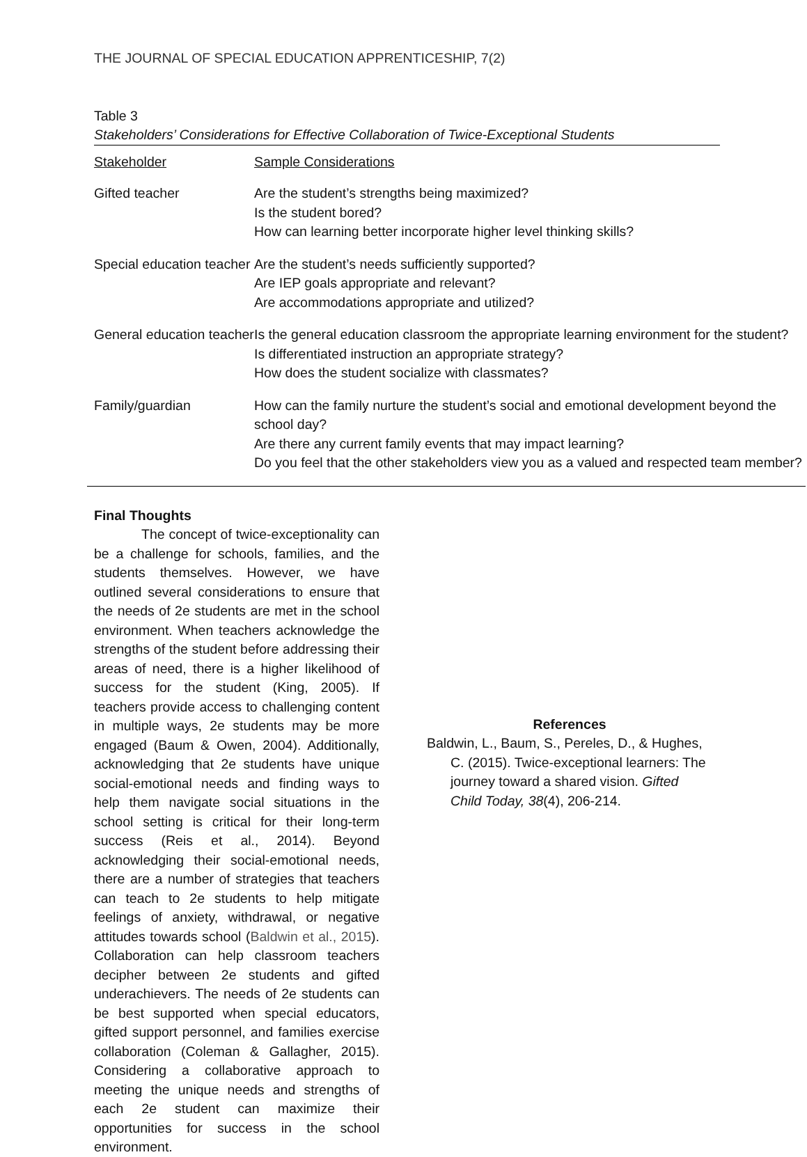THE JOURNAL OF SPECIAL EDUCATION APPRENTICESHIP, 7(2)
Table 3
Stakeholders’ Considerations for Effective Collaboration of Twice-Exceptional Students
| Stakeholder | Sample Considerations |
| Gifted teacher | Are the student’s strengths being maximized? Is the student bored? How can learning better incorporate higher level thinking skills? |
| Special education teacher | Are the student’s needs sufficiently supported? Are IEP goals appropriate and relevant? Are accommodations appropriate and utilized? |
| General education teacher | Is the general education classroom the appropriate learning environment for the student? Is differentiated instruction an appropriate strategy? How does the student socialize with classmates? |
| Family/guardian | How can the family nurture the student’s social and emotional development beyond the school day? Are there any current family events that may impact learning? Do you feel that the other stakeholders view you as a valued and respected team member? |
Final Thoughts
The concept of twice-exceptionality can be a challenge for schools, families, and the students themselves. However, we have outlined several considerations to ensure that the needs of 2e students are met in the school environment. When teachers acknowledge the strengths of the student before addressing their areas of need, there is a higher likelihood of success for the student (King, 2005). If teachers provide access to challenging content in multiple ways, 2e students may be more engaged (Baum & Owen, 2004). Additionally, acknowledging that 2e students have unique social-emotional needs and finding ways to help them navigate social situations in the school setting is critical for their long-term success (Reis et al., 2014). Beyond acknowledging their social-emotional needs, there are a number of strategies that teachers can teach to 2e students to help mitigate feelings of anxiety, withdrawal, or negative attitudes towards school (Baldwin et al., 2015). Collaboration can help classroom teachers decipher between 2e students and gifted underachievers. The needs of 2e students can be best supported when special educators, gifted support personnel, and families exercise collaboration (Coleman & Gallagher, 2015). Considering a collaborative approach to meeting the unique needs and strengths of each 2e student can maximize their opportunities for success in the school environment.
References
Baldwin, L., Baum, S., Pereles, D., & Hughes, C. (2015). Twice-exceptional learners: The journey toward a shared vision. Gifted Child Today, 38(4), 206-214.